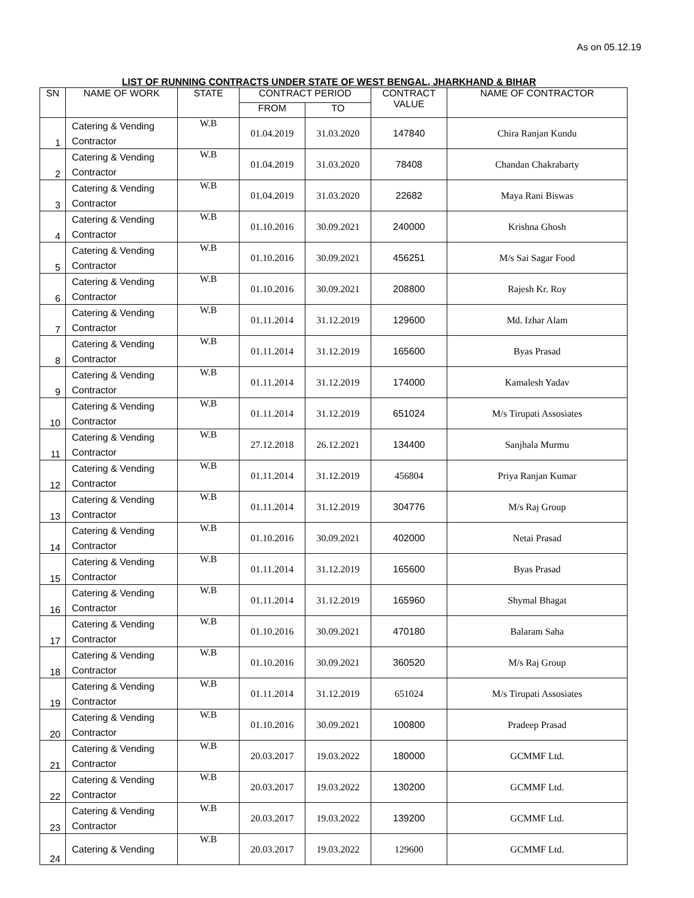As on 05.12.19
LIST OF RUNNING CONTRACTS UNDER STATE OF WEST BENGAL, JHARKHAND & BIHAR
| SN | NAME OF WORK | STATE | CONTRACT PERIOD | | CONTRACT VALUE | NAME OF CONTRACTOR |
| --- | --- | --- | --- | --- | --- | --- |
| | | | FROM | TO | | |
| 1 | Catering & Vending Contractor | W.B | 01.04.2019 | 31.03.2020 | 147840 | Chira Ranjan Kundu |
| 2 | Catering & Vending Contractor | W.B | 01.04.2019 | 31.03.2020 | 78408 | Chandan Chakrabarty |
| 3 | Catering & Vending Contractor | W.B | 01.04.2019 | 31.03.2020 | 22682 | Maya Rani Biswas |
| 4 | Catering & Vending Contractor | W.B | 01.10.2016 | 30.09.2021 | 240000 | Krishna Ghosh |
| 5 | Catering & Vending Contractor | W.B | 01.10.2016 | 30.09.2021 | 456251 | M/s Sai Sagar Food |
| 6 | Catering & Vending Contractor | W.B | 01.10.2016 | 30.09.2021 | 208800 | Rajesh Kr. Roy |
| 7 | Catering & Vending Contractor | W.B | 01.11.2014 | 31.12.2019 | 129600 | Md. Izhar Alam |
| 8 | Catering & Vending Contractor | W.B | 01.11.2014 | 31.12.2019 | 165600 | Byas Prasad |
| 9 | Catering & Vending Contractor | W.B | 01.11.2014 | 31.12.2019 | 174000 | Kamalesh Yadav |
| 10 | Catering & Vending Contractor | W.B | 01.11.2014 | 31.12.2019 | 651024 | M/s Tirupati Assosiates |
| 11 | Catering & Vending Contractor | W.B | 27.12.2018 | 26.12.2021 | 134400 | Sanjhala Murmu |
| 12 | Catering & Vending Contractor | W.B | 01.11.2014 | 31.12.2019 | 456804 | Priya Ranjan Kumar |
| 13 | Catering & Vending Contractor | W.B | 01.11.2014 | 31.12.2019 | 304776 | M/s Raj Group |
| 14 | Catering & Vending Contractor | W.B | 01.10.2016 | 30.09.2021 | 402000 | Netai Prasad |
| 15 | Catering & Vending Contractor | W.B | 01.11.2014 | 31.12.2019 | 165600 | Byas Prasad |
| 16 | Catering & Vending Contractor | W.B | 01.11.2014 | 31.12.2019 | 165960 | Shymal Bhagat |
| 17 | Catering & Vending Contractor | W.B | 01.10.2016 | 30.09.2021 | 470180 | Balaram Saha |
| 18 | Catering & Vending Contractor | W.B | 01.10.2016 | 30.09.2021 | 360520 | M/s Raj Group |
| 19 | Catering & Vending Contractor | W.B | 01.11.2014 | 31.12.2019 | 651024 | M/s Tirupati Assosiates |
| 20 | Catering & Vending Contractor | W.B | 01.10.2016 | 30.09.2021 | 100800 | Pradeep Prasad |
| 21 | Catering & Vending Contractor | W.B | 20.03.2017 | 19.03.2022 | 180000 | GCMMF Ltd. |
| 22 | Catering & Vending Contractor | W.B | 20.03.2017 | 19.03.2022 | 130200 | GCMMF Ltd. |
| 23 | Catering & Vending Contractor | W.B | 20.03.2017 | 19.03.2022 | 139200 | GCMMF Ltd. |
| 24 | Catering & Vending | W.B | 20.03.2017 | 19.03.2022 | 129600 | GCMMF Ltd. |